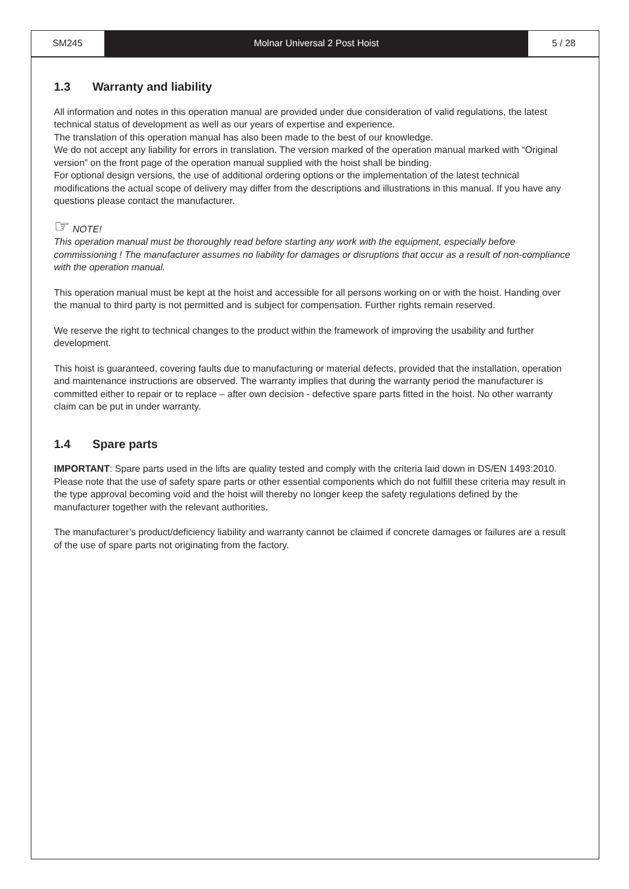SM245 Molnar Universal 2 Post Hoist 5 / 28
1.3 Warranty and liability
All information and notes in this operation manual are provided under due consideration of valid regulations, the latest technical status of development as well as our years of expertise and experience.
The translation of this operation manual has also been made to the best of our knowledge.
We do not accept any liability for errors in translation. The version marked of the operation manual marked with “Original version” on the front page of the operation manual supplied with the hoist shall be binding.
For optional design versions, the use of additional ordering options or the implementation of the latest technical modifications the actual scope of delivery may differ from the descriptions and illustrations in this manual. If you have any questions please contact the manufacturer.
☞ NOTE!
This operation manual must be thoroughly read before starting any work with the equipment, especially before commissioning ! The manufacturer assumes no liability for damages or disruptions that occur as a result of non-compliance with the operation manual.
This operation manual must be kept at the hoist and accessible for all persons working on or with the hoist. Handing over the manual to third party is not permitted and is subject for compensation. Further rights remain reserved.
We reserve the right to technical changes to the product within the framework of improving the usability and further development.
This hoist is guaranteed, covering faults due to manufacturing or material defects, provided that the installation, operation and maintenance instructions are observed. The warranty implies that during the warranty period the manufacturer is committed either to repair or to replace – after own decision - defective spare parts fitted in the hoist. No other warranty claim can be put in under warranty.
1.4 Spare parts
IMPORTANT: Spare parts used in the lifts are quality tested and comply with the criteria laid down in DS/EN 1493:2010. Please note that the use of safety spare parts or other essential components which do not fulfill these criteria may result in the type approval becoming void and the hoist will thereby no longer keep the safety regulations defined by the manufacturer together with the relevant authorities.
The manufacturer’s product/deficiency liability and warranty cannot be claimed if concrete damages or failures are a result of the use of spare parts not originating from the factory.